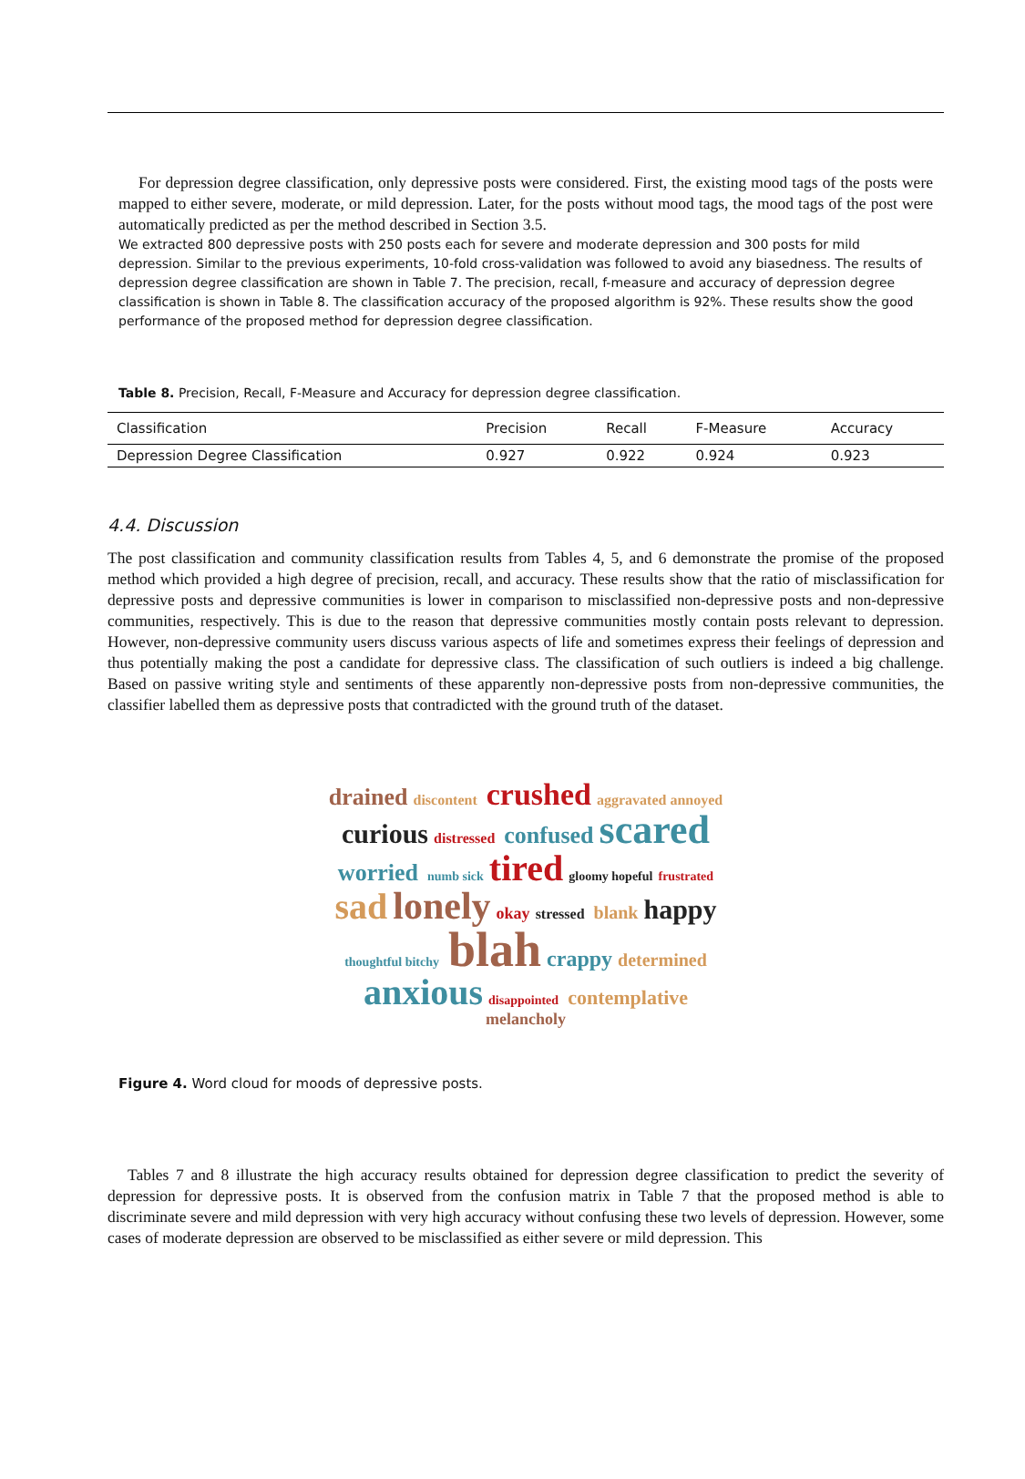For depression degree classification, only depressive posts were considered. First, the existing mood tags of the posts were mapped to either severe, moderate, or mild depression. Later, for the posts without mood tags, the mood tags of the post were automatically predicted as per the method described in Section 3.5.
We extracted 800 depressive posts with 250 posts each for severe and moderate depression and 300 posts for mild depression. Similar to the previous experiments, 10-fold cross-validation was followed to avoid any biasedness. The results of depression degree classification are shown in Table 7. The precision, recall, f-measure and accuracy of depression degree classification is shown in Table 8. The classification accuracy of the proposed algorithm is 92%. These results show the good performance of the proposed method for depression degree classification.
Table 8. Precision, Recall, F-Measure and Accuracy for depression degree classification.
| Classification | Precision | Recall | F-Measure | Accuracy |
| --- | --- | --- | --- | --- |
| Depression Degree Classification | 0.927 | 0.922 | 0.924 | 0.923 |
4.4. Discussion
The post classification and community classification results from Tables 4, 5, and 6 demonstrate the promise of the proposed method which provided a high degree of precision, recall, and accuracy. These results show that the ratio of misclassification for depressive posts and depressive communities is lower in comparison to misclassified non-depressive posts and non-depressive communities, respectively. This is due to the reason that depressive communities mostly contain posts relevant to depression. However, non-depressive community users discuss various aspects of life and sometimes express their feelings of depression and thus potentially making the post a candidate for depressive class. The classification of such outliers is indeed a big challenge. Based on passive writing style and sentiments of these apparently non-depressive posts from non-depressive communities, the classifier labelled them as depressive posts that contradicted with the ground truth of the dataset.
drained discontent crushed aggravated annoyed curious distressed confused scared worried numb sick tired gloomy hopeful frustrated sad lonely okay stressed blank happy thoughtful bitchy blah crappy determined anxious disappointed contemplative melancholy
Figure 4. Word cloud for moods of depressive posts.
Tables 7 and 8 illustrate the high accuracy results obtained for depression degree classification to predict the severity of depression for depressive posts. It is observed from the confusion matrix in Table 7 that the proposed method is able to discriminate severe and mild depression with very high accuracy without confusing these two levels of depression. However, some cases of moderate depression are observed to be misclassified as either severe or mild depression. This